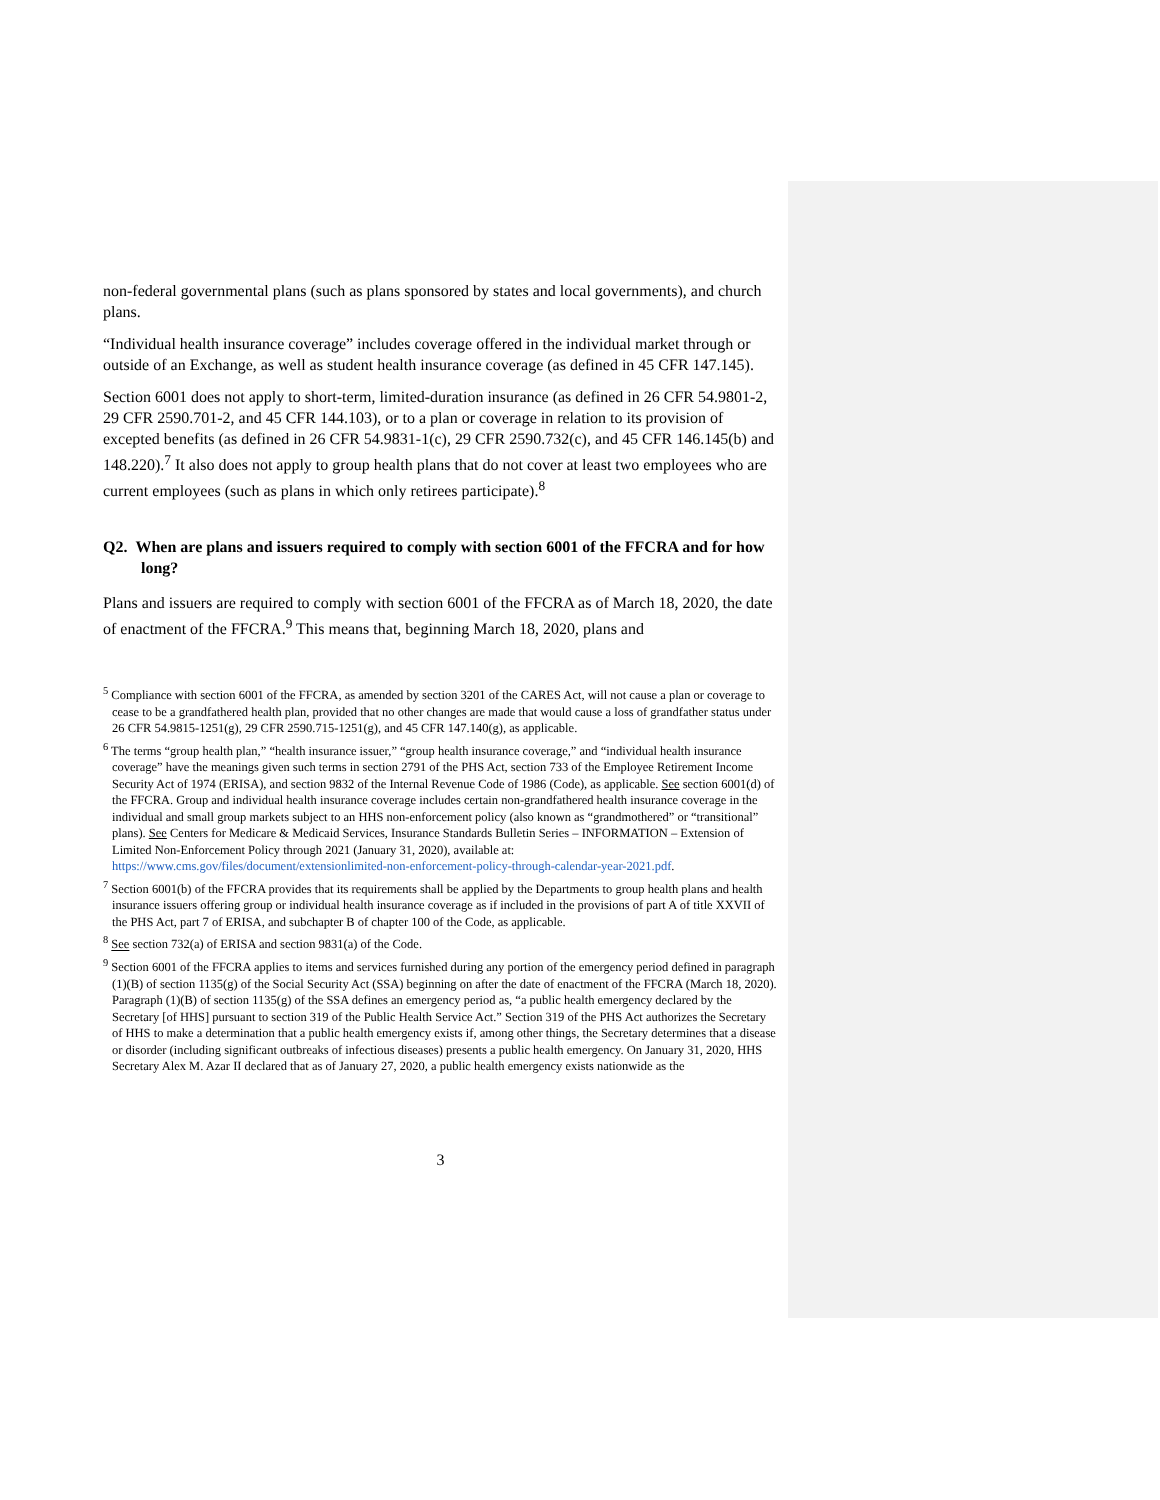non-federal governmental plans (such as plans sponsored by states and local governments), and church plans.
“Individual health insurance coverage” includes coverage offered in the individual market through or outside of an Exchange, as well as student health insurance coverage (as defined in 45 CFR 147.145).
Section 6001 does not apply to short-term, limited-duration insurance (as defined in 26 CFR 54.9801-2, 29 CFR 2590.701-2, and 45 CFR 144.103), or to a plan or coverage in relation to its provision of excepted benefits (as defined in 26 CFR 54.9831-1(c), 29 CFR 2590.732(c), and 45 CFR 146.145(b) and 148.220).<sup>7</sup> It also does not apply to group health plans that do not cover at least two employees who are current employees (such as plans in which only retirees participate).<sup>8</sup>
Q2. When are plans and issuers required to comply with section 6001 of the FFCRA and for how long?
Plans and issuers are required to comply with section 6001 of the FFCRA as of March 18, 2020, the date of enactment of the FFCRA.<sup>9</sup> This means that, beginning March 18, 2020, plans and
<sup>5</sup> Compliance with section 6001 of the FFCRA, as amended by section 3201 of the CARES Act, will not cause a plan or coverage to cease to be a grandfathered health plan, provided that no other changes are made that would cause a loss of grandfather status under 26 CFR 54.9815-1251(g), 29 CFR 2590.715-1251(g), and 45 CFR 147.140(g), as applicable.
<sup>6</sup> The terms “group health plan,” “health insurance issuer,” “group health insurance coverage,” and “individual health insurance coverage” have the meanings given such terms in section 2791 of the PHS Act, section 733 of the Employee Retirement Income Security Act of 1974 (ERISA), and section 9832 of the Internal Revenue Code of 1986 (Code), as applicable. See section 6001(d) of the FFCRA. Group and individual health insurance coverage includes certain non-grandfathered health insurance coverage in the individual and small group markets subject to an HHS non-enforcement policy (also known as “grandmothered” or “transitional” plans). See Centers for Medicare & Medicaid Services, Insurance Standards Bulletin Series – INFORMATION – Extension of Limited Non-Enforcement Policy through 2021 (January 31, 2020), available at: https://www.cms.gov/files/document/extensionlimited-non-enforcement-policy-through-calendar-year-2021.pdf.
<sup>7</sup> Section 6001(b) of the FFCRA provides that its requirements shall be applied by the Departments to group health plans and health insurance issuers offering group or individual health insurance coverage as if included in the provisions of part A of title XXVII of the PHS Act, part 7 of ERISA, and subchapter B of chapter 100 of the Code, as applicable.
<sup>8</sup> See section 732(a) of ERISA and section 9831(a) of the Code.
<sup>9</sup> Section 6001 of the FFCRA applies to items and services furnished during any portion of the emergency period defined in paragraph (1)(B) of section 1135(g) of the Social Security Act (SSA) beginning on after the date of enactment of the FFCRA (March 18, 2020). Paragraph (1)(B) of section 1135(g) of the SSA defines an emergency period as, “a public health emergency declared by the Secretary [of HHS] pursuant to section 319 of the Public Health Service Act.” Section 319 of the PHS Act authorizes the Secretary of HHS to make a determination that a public health emergency exists if, among other things, the Secretary determines that a disease or disorder (including significant outbreaks of infectious diseases) presents a public health emergency. On January 31, 2020, HHS Secretary Alex M. Azar II declared that as of January 27, 2020, a public health emergency exists nationwide as the
3